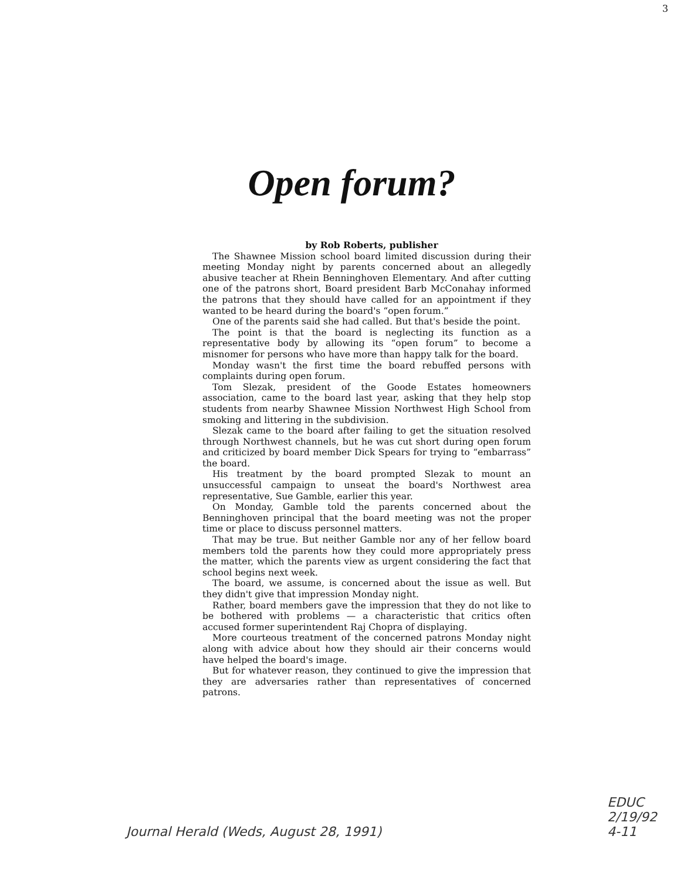3
Open forum?
by Rob Roberts, publisher
The Shawnee Mission school board limited discussion during their meeting Monday night by parents concerned about an allegedly abusive teacher at Rhein Benninghoven Elementary. And after cutting one of the patrons short, Board president Barb McConahay informed the patrons that they should have called for an appointment if they wanted to be heard during the board's “open forum.”
One of the parents said she had called. But that's beside the point.
The point is that the board is neglecting its function as a representative body by allowing its “open forum” to become a misnomer for persons who have more than happy talk for the board.
Monday wasn't the first time the board rebuffed persons with complaints during open forum.
Tom Slezak, president of the Goode Estates homeowners association, came to the board last year, asking that they help stop students from nearby Shawnee Mission Northwest High School from smoking and littering in the subdivision.
Slezak came to the board after failing to get the situation resolved through Northwest channels, but he was cut short during open forum and criticized by board member Dick Spears for trying to “embarrass” the board.
His treatment by the board prompted Slezak to mount an unsuccessful campaign to unseat the board's Northwest area representative, Sue Gamble, earlier this year.
On Monday, Gamble told the parents concerned about the Benninghoven principal that the board meeting was not the proper time or place to discuss personnel matters.
That may be true. But neither Gamble nor any of her fellow board members told the parents how they could more appropriately press the matter, which the parents view as urgent considering the fact that school begins next week.
The board, we assume, is concerned about the issue as well. But they didn't give that impression Monday night.
Rather, board members gave the impression that they do not like to be bothered with problems — a characteristic that critics often accused former superintendent Raj Chopra of displaying.
More courteous treatment of the concerned patrons Monday night along with advice about how they should air their concerns would have helped the board's image.
But for whatever reason, they continued to give the impression that they are adversaries rather than representatives of concerned patrons.
EDUC
2/19/92
4-11
Journal Herald (Weds, August 28, 1991)